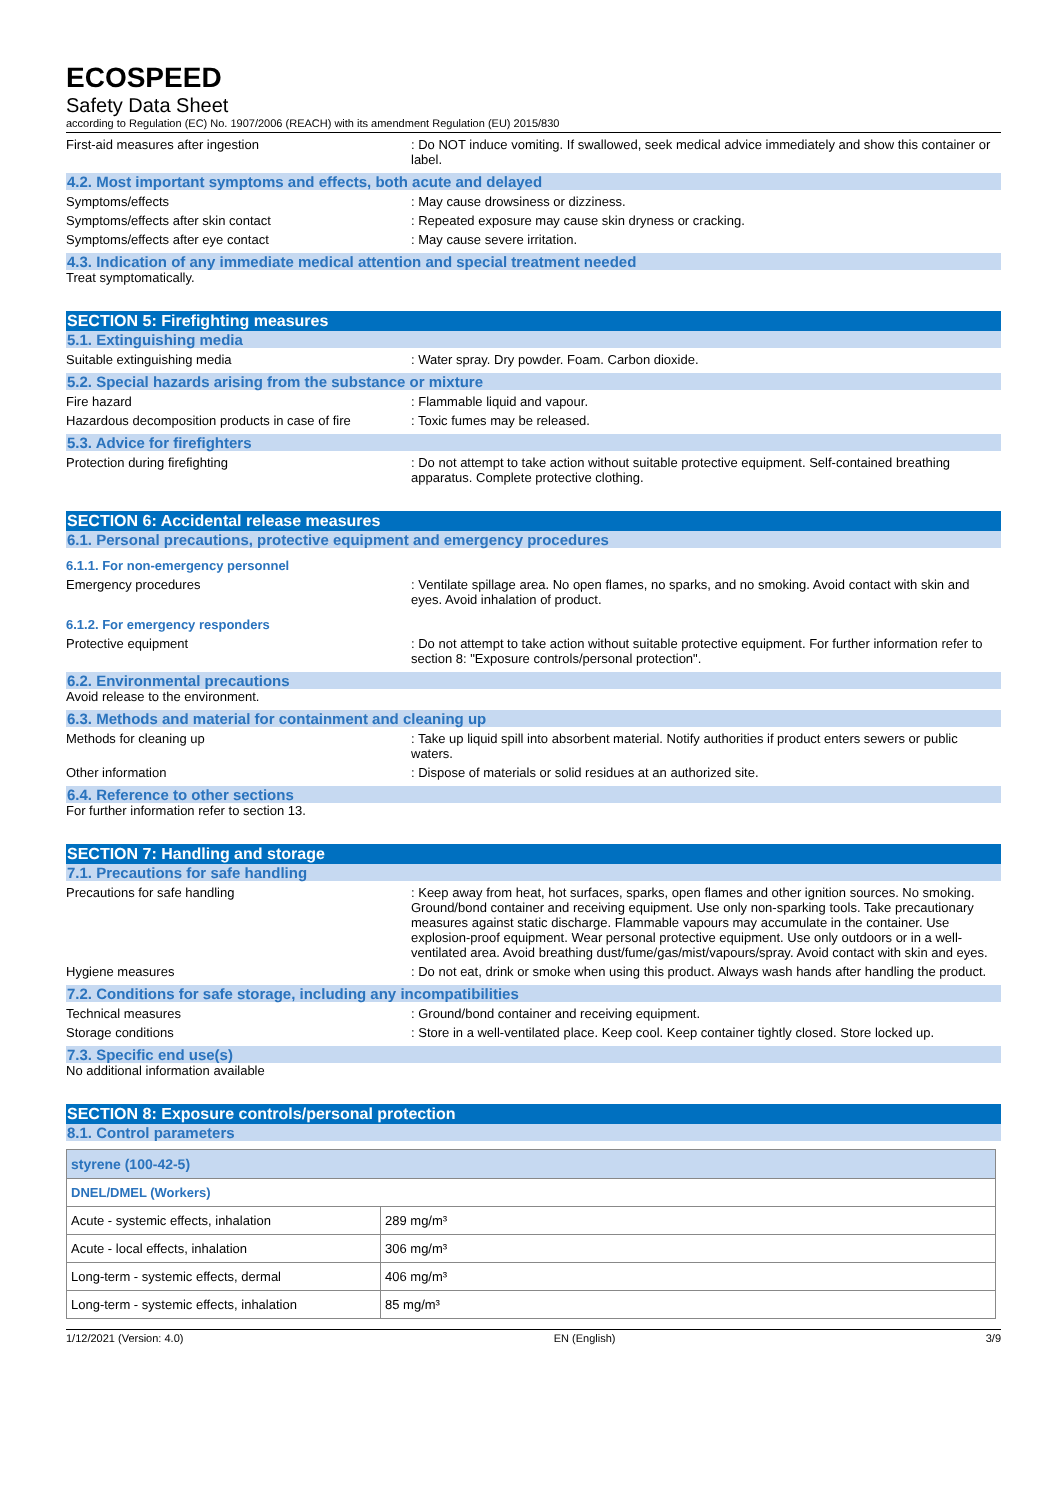ECOSPEED
Safety Data Sheet
according to Regulation (EC) No. 1907/2006 (REACH) with its amendment Regulation (EU) 2015/830
First-aid measures after ingestion : Do NOT induce vomiting. If swallowed, seek medical advice immediately and show this container or label.
4.2. Most important symptoms and effects, both acute and delayed
Symptoms/effects : May cause drowsiness or dizziness.
Symptoms/effects after skin contact : Repeated exposure may cause skin dryness or cracking.
Symptoms/effects after eye contact : May cause severe irritation.
4.3. Indication of any immediate medical attention and special treatment needed
Treat symptomatically.
SECTION 5: Firefighting measures
5.1. Extinguishing media
Suitable extinguishing media : Water spray. Dry powder. Foam. Carbon dioxide.
5.2. Special hazards arising from the substance or mixture
Fire hazard : Flammable liquid and vapour.
Hazardous decomposition products in case of fire
: Toxic fumes may be released.
5.3. Advice for firefighters
Protection during firefighting : Do not attempt to take action without suitable protective equipment. Self-contained breathing apparatus. Complete protective clothing.
SECTION 6: Accidental release measures
6.1. Personal precautions, protective equipment and emergency procedures
6.1.1. For non-emergency personnel
Emergency procedures : Ventilate spillage area. No open flames, no sparks, and no smoking. Avoid contact with skin and eyes. Avoid inhalation of product.
6.1.2. For emergency responders
Protective equipment : Do not attempt to take action without suitable protective equipment. For further information refer to section 8: "Exposure controls/personal protection".
6.2. Environmental precautions
Avoid release to the environment.
6.3. Methods and material for containment and cleaning up
Methods for cleaning up : Take up liquid spill into absorbent material. Notify authorities if product enters sewers or public waters.
Other information : Dispose of materials or solid residues at an authorized site.
6.4. Reference to other sections
For further information refer to section 13.
SECTION 7: Handling and storage
7.1. Precautions for safe handling
Precautions for safe handling : Keep away from heat, hot surfaces, sparks, open flames and other ignition sources. No smoking. Ground/bond container and receiving equipment. Use only non-sparking tools. Take precautionary measures against static discharge. Flammable vapours may accumulate in the container. Use explosion-proof equipment. Wear personal protective equipment. Use only outdoors or in a well-ventilated area. Avoid breathing dust/fume/gas/mist/vapours/spray. Avoid contact with skin and eyes.
Hygiene measures : Do not eat, drink or smoke when using this product. Always wash hands after handling the product.
7.2. Conditions for safe storage, including any incompatibilities
Technical measures : Ground/bond container and receiving equipment.
Storage conditions : Store in a well-ventilated place. Keep cool. Keep container tightly closed. Store locked up.
7.3. Specific end use(s)
No additional information available
SECTION 8: Exposure controls/personal protection
8.1. Control parameters
| styrene (100-42-5) | |
| DNEL/DMEL (Workers) | |
| Acute - systemic effects, inhalation | 289 mg/m³ |
| Acute - local effects, inhalation | 306 mg/m³ |
| Long-term - systemic effects, dermal | 406 mg/m³ |
| Long-term - systemic effects, inhalation | 85 mg/m³ |
1/12/2021 (Version: 4.0) EN (English) 3/9